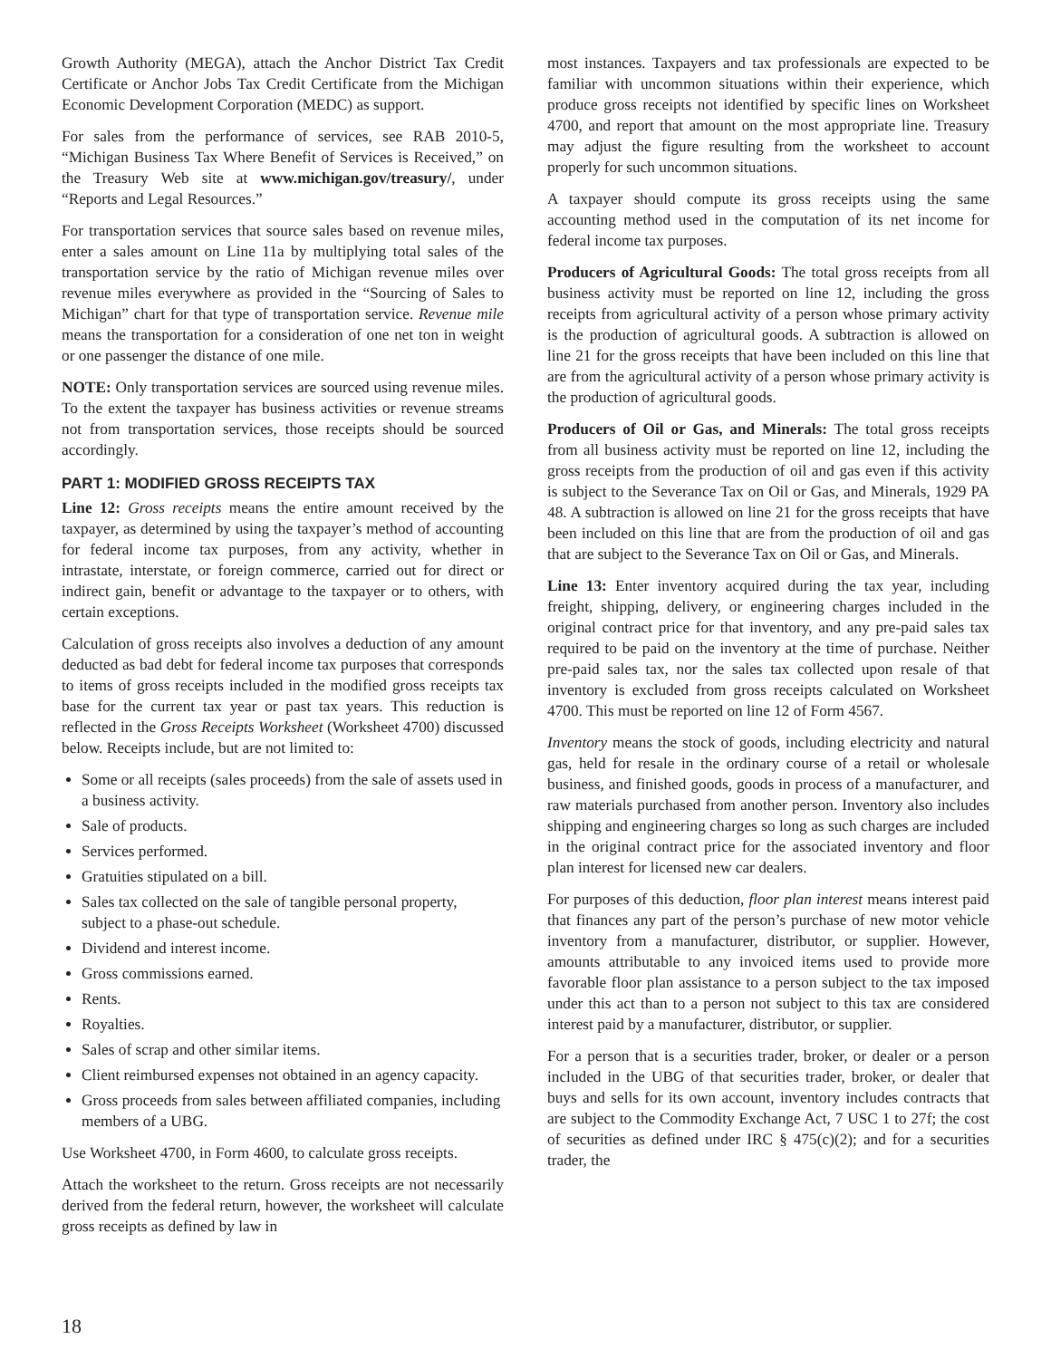Growth Authority (MEGA), attach the Anchor District Tax Credit Certificate or Anchor Jobs Tax Credit Certificate from the Michigan Economic Development Corporation (MEDC) as support.
For sales from the performance of services, see RAB 2010-5, “Michigan Business Tax Where Benefit of Services is Received,” on the Treasury Web site at www.michigan.gov/treasury/, under “Reports and Legal Resources.”
For transportation services that source sales based on revenue miles, enter a sales amount on Line 11a by multiplying total sales of the transportation service by the ratio of Michigan revenue miles over revenue miles everywhere as provided in the “Sourcing of Sales to Michigan” chart for that type of transportation service. Revenue mile means the transportation for a consideration of one net ton in weight or one passenger the distance of one mile.
NOTE: Only transportation services are sourced using revenue miles. To the extent the taxpayer has business activities or revenue streams not from transportation services, those receipts should be sourced accordingly.
PART 1: MODIFIED GROSS RECEIPTS TAX
Line 12: Gross receipts means the entire amount received by the taxpayer, as determined by using the taxpayer’s method of accounting for federal income tax purposes, from any activity, whether in intrastate, interstate, or foreign commerce, carried out for direct or indirect gain, benefit or advantage to the taxpayer or to others, with certain exceptions.
Calculation of gross receipts also involves a deduction of any amount deducted as bad debt for federal income tax purposes that corresponds to items of gross receipts included in the modified gross receipts tax base for the current tax year or past tax years. This reduction is reflected in the Gross Receipts Worksheet (Worksheet 4700) discussed below. Receipts include, but are not limited to:
Some or all receipts (sales proceeds) from the sale of assets used in a business activity.
Sale of products.
Services performed.
Gratuities stipulated on a bill.
Sales tax collected on the sale of tangible personal property, subject to a phase-out schedule.
Dividend and interest income.
Gross commissions earned.
Rents.
Royalties.
Sales of scrap and other similar items.
Client reimbursed expenses not obtained in an agency capacity.
Gross proceeds from sales between affiliated companies, including members of a UBG.
Use Worksheet 4700, in Form 4600, to calculate gross receipts.
Attach the worksheet to the return. Gross receipts are not necessarily derived from the federal return, however, the worksheet will calculate gross receipts as defined by law in
most instances. Taxpayers and tax professionals are expected to be familiar with uncommon situations within their experience, which produce gross receipts not identified by specific lines on Worksheet 4700, and report that amount on the most appropriate line. Treasury may adjust the figure resulting from the worksheet to account properly for such uncommon situations.
A taxpayer should compute its gross receipts using the same accounting method used in the computation of its net income for federal income tax purposes.
Producers of Agricultural Goods: The total gross receipts from all business activity must be reported on line 12, including the gross receipts from agricultural activity of a person whose primary activity is the production of agricultural goods. A subtraction is allowed on line 21 for the gross receipts that have been included on this line that are from the agricultural activity of a person whose primary activity is the production of agricultural goods.
Producers of Oil or Gas, and Minerals: The total gross receipts from all business activity must be reported on line 12, including the gross receipts from the production of oil and gas even if this activity is subject to the Severance Tax on Oil or Gas, and Minerals, 1929 PA 48. A subtraction is allowed on line 21 for the gross receipts that have been included on this line that are from the production of oil and gas that are subject to the Severance Tax on Oil or Gas, and Minerals.
Line 13: Enter inventory acquired during the tax year, including freight, shipping, delivery, or engineering charges included in the original contract price for that inventory, and any pre-paid sales tax required to be paid on the inventory at the time of purchase. Neither pre-paid sales tax, nor the sales tax collected upon resale of that inventory is excluded from gross receipts calculated on Worksheet 4700. This must be reported on line 12 of Form 4567.
Inventory means the stock of goods, including electricity and natural gas, held for resale in the ordinary course of a retail or wholesale business, and finished goods, goods in process of a manufacturer, and raw materials purchased from another person. Inventory also includes shipping and engineering charges so long as such charges are included in the original contract price for the associated inventory and floor plan interest for licensed new car dealers.
For purposes of this deduction, floor plan interest means interest paid that finances any part of the person’s purchase of new motor vehicle inventory from a manufacturer, distributor, or supplier. However, amounts attributable to any invoiced items used to provide more favorable floor plan assistance to a person subject to the tax imposed under this act than to a person not subject to this tax are considered interest paid by a manufacturer, distributor, or supplier.
For a person that is a securities trader, broker, or dealer or a person included in the UBG of that securities trader, broker, or dealer that buys and sells for its own account, inventory includes contracts that are subject to the Commodity Exchange Act, 7 USC 1 to 27f; the cost of securities as defined under IRC § 475(c)(2); and for a securities trader, the
18